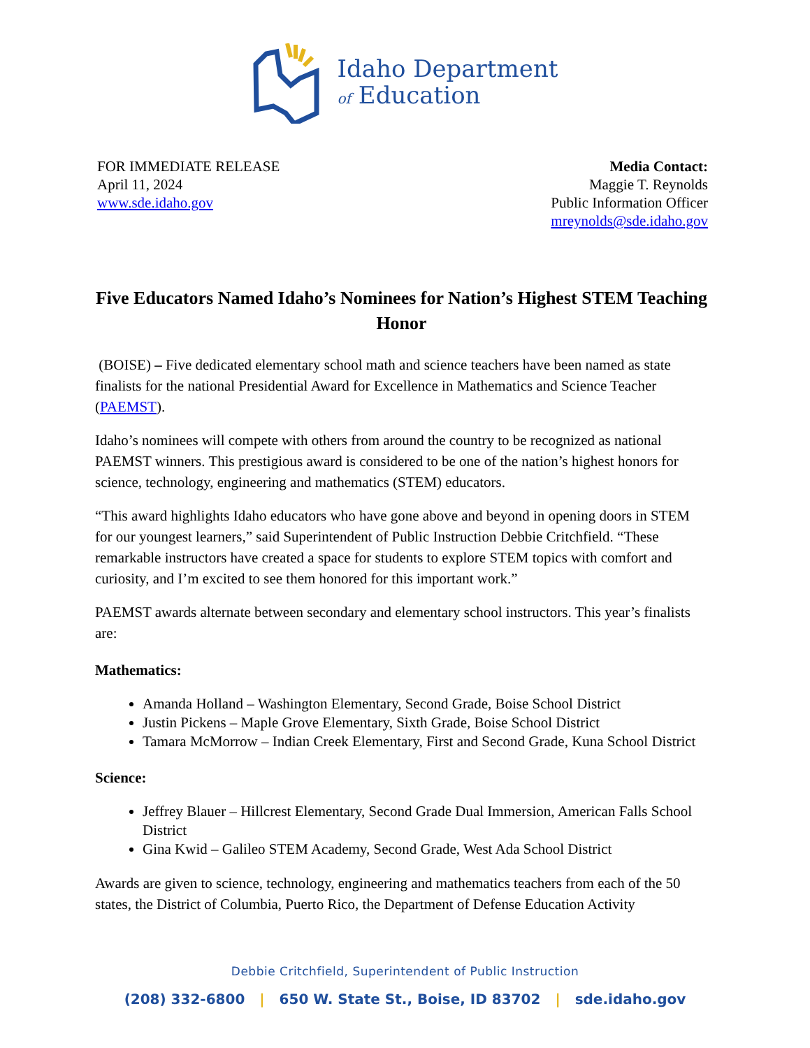Idaho Department
of Education
FOR IMMEDIATE RELEASE
April 11, 2024
www.sde.idaho.gov
Media Contact:
Maggie T. Reynolds
Public Information Officer
mreynolds@sde.idaho.gov
Five Educators Named Idaho’s Nominees for Nation’s Highest STEM Teaching Honor
(BOISE) – Five dedicated elementary school math and science teachers have been named as state finalists for the national Presidential Award for Excellence in Mathematics and Science Teacher (PAEMST).
Idaho’s nominees will compete with others from around the country to be recognized as national PAEMST winners. This prestigious award is considered to be one of the nation’s highest honors for science, technology, engineering and mathematics (STEM) educators.
“This award highlights Idaho educators who have gone above and beyond in opening doors in STEM for our youngest learners,” said Superintendent of Public Instruction Debbie Critchfield. “These remarkable instructors have created a space for students to explore STEM topics with comfort and curiosity, and I’m excited to see them honored for this important work.”
PAEMST awards alternate between secondary and elementary school instructors. This year’s finalists are:
Mathematics:
Amanda Holland – Washington Elementary, Second Grade, Boise School District
Justin Pickens – Maple Grove Elementary, Sixth Grade, Boise School District
Tamara McMorrow – Indian Creek Elementary, First and Second Grade, Kuna School District
Science:
Jeffrey Blauer – Hillcrest Elementary, Second Grade Dual Immersion, American Falls School District
Gina Kwid – Galileo STEM Academy, Second Grade, West Ada School District
Awards are given to science, technology, engineering and mathematics teachers from each of the 50 states, the District of Columbia, Puerto Rico, the Department of Defense Education Activity
Debbie Critchfield, Superintendent of Public Instruction
(208) 332-6800 | 650 W. State St., Boise, ID 83702 | sde.idaho.gov